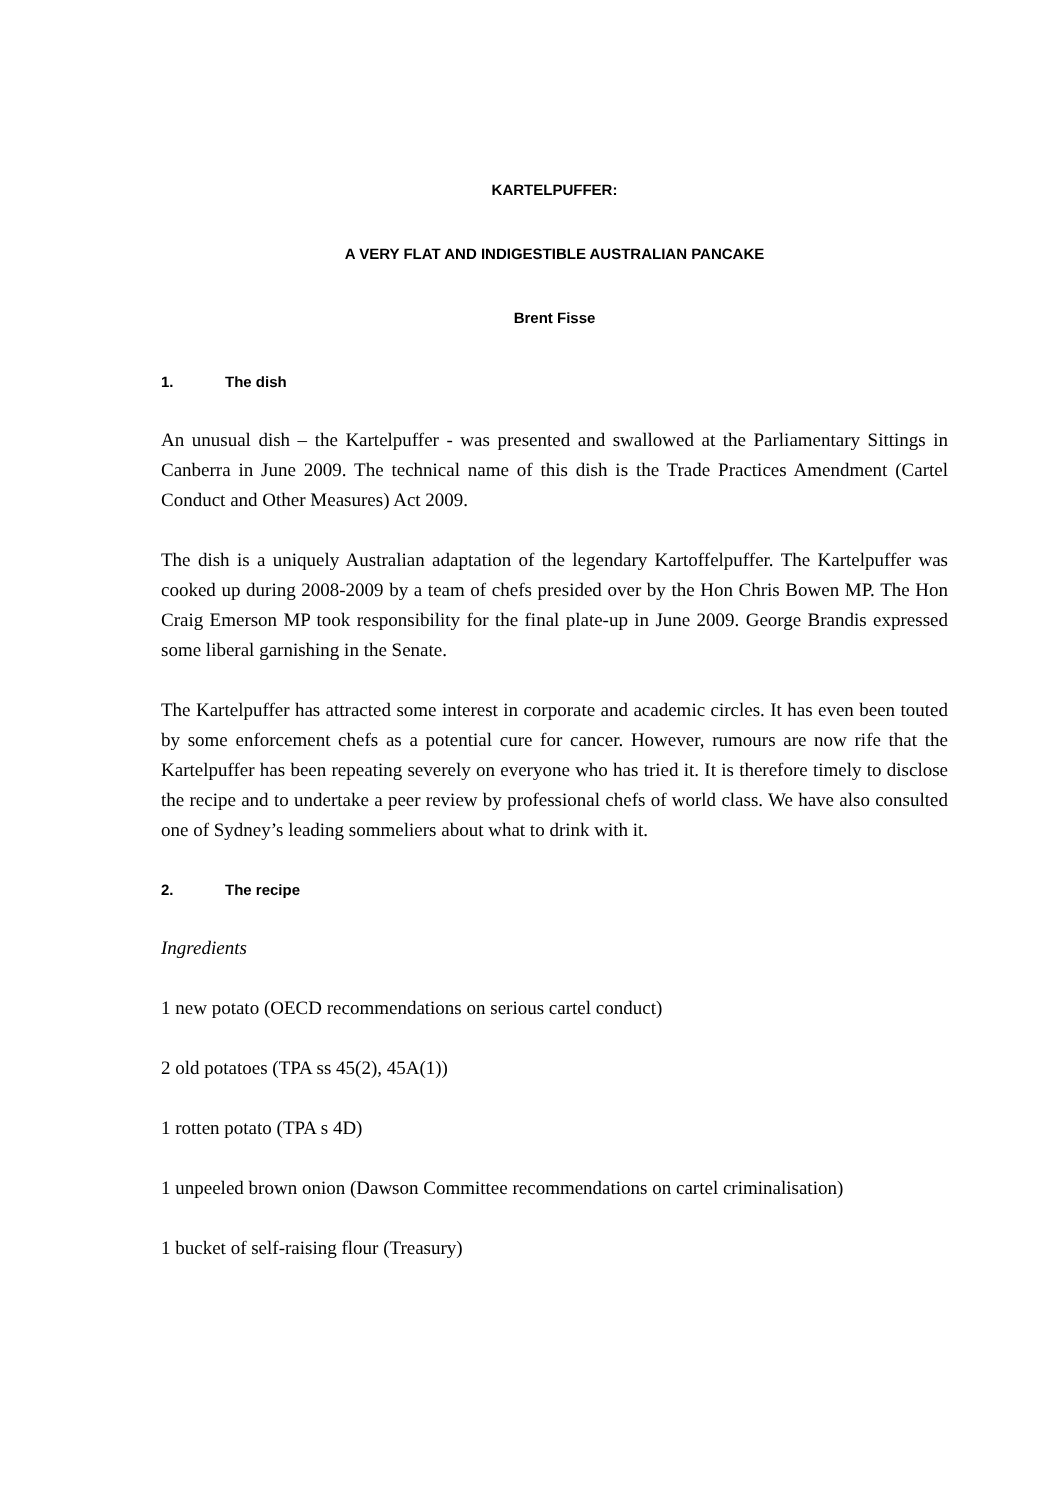KARTELPUFFER:
A VERY FLAT AND INDIGESTIBLE AUSTRALIAN PANCAKE
Brent Fisse
1. The dish
An unusual dish – the Kartelpuffer - was presented and swallowed at the Parliamentary Sittings in Canberra in June 2009. The technical name of this dish is the Trade Practices Amendment (Cartel Conduct and Other Measures) Act 2009.
The dish is a uniquely Australian adaptation of the legendary Kartoffelpuffer. The Kartelpuffer was cooked up during 2008-2009 by a team of chefs presided over by the Hon Chris Bowen MP. The Hon Craig Emerson MP took responsibility for the final plate-up in June 2009. George Brandis expressed some liberal garnishing in the Senate.
The Kartelpuffer has attracted some interest in corporate and academic circles. It has even been touted by some enforcement chefs as a potential cure for cancer. However, rumours are now rife that the Kartelpuffer has been repeating severely on everyone who has tried it. It is therefore timely to disclose the recipe and to undertake a peer review by professional chefs of world class. We have also consulted one of Sydney’s leading sommeliers about what to drink with it.
2. The recipe
Ingredients
1 new potato (OECD recommendations on serious cartel conduct)
2 old potatoes (TPA ss 45(2), 45A(1))
1 rotten potato (TPA s 4D)
1 unpeeled brown onion (Dawson Committee recommendations on cartel criminalisation)
1 bucket of self-raising flour (Treasury)